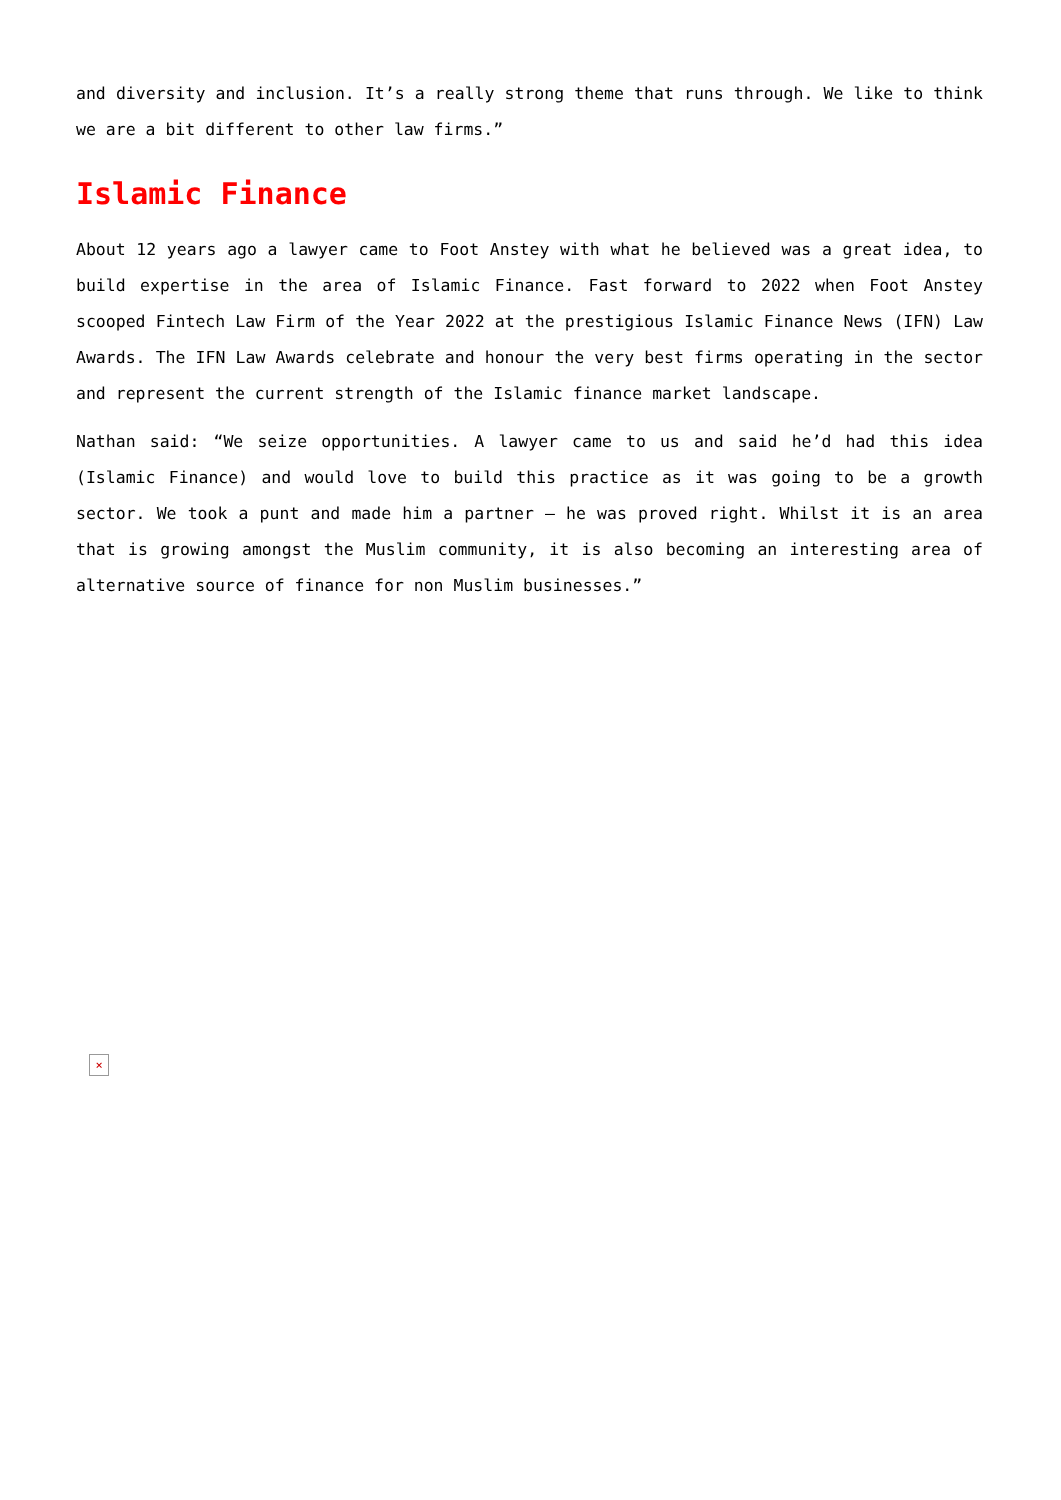and diversity and inclusion. It’s a really strong theme that runs through. We like to think we are a bit different to other law firms.”
Islamic Finance
About 12 years ago a lawyer came to Foot Anstey with what he believed was a great idea, to build expertise in the area of Islamic Finance. Fast forward to 2022 when Foot Anstey scooped Fintech Law Firm of the Year 2022 at the prestigious Islamic Finance News (IFN) Law Awards. The IFN Law Awards celebrate and honour the very best firms operating in the sector and represent the current strength of the Islamic finance market landscape.
Nathan said: “We seize opportunities. A lawyer came to us and said he’d had this idea (Islamic Finance) and would love to build this practice as it was going to be a growth sector. We took a punt and made him a partner – he was proved right. Whilst it is an area that is growing amongst the Muslim community, it is also becoming an interesting area of alternative source of finance for non Muslim businesses.”
×